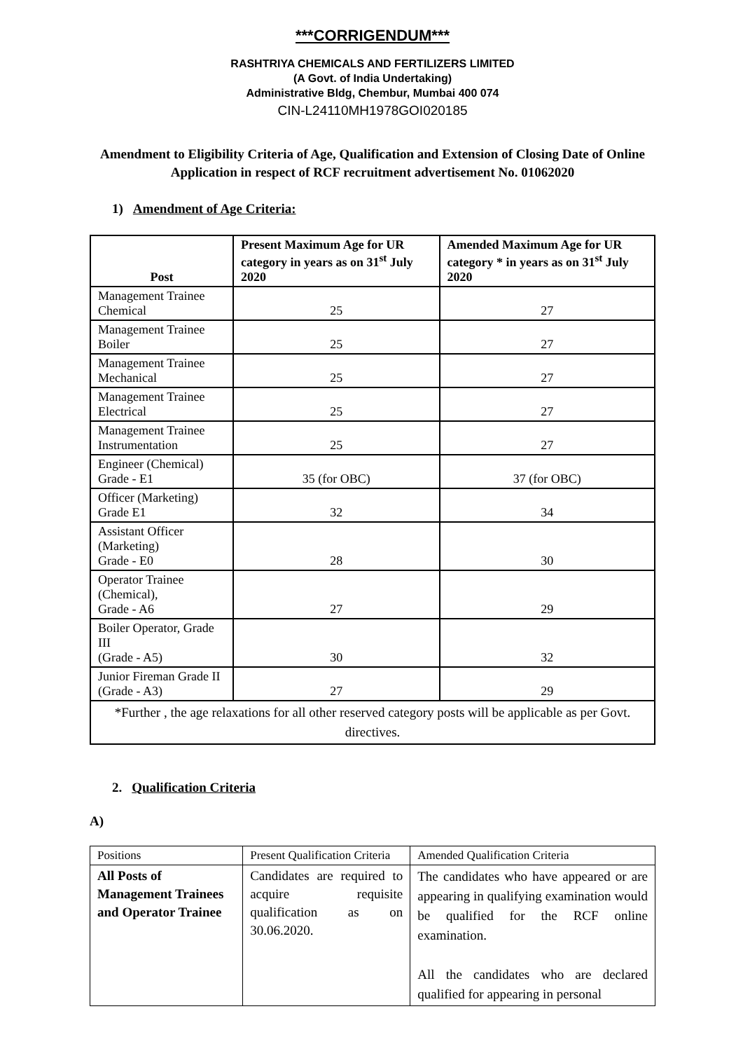***CORRIGENDUM***
RASHTRIYA CHEMICALS AND FERTILIZERS LIMITED
(A Govt. of India Undertaking)
Administrative Bldg, Chembur, Mumbai 400 074
CIN-L24110MH1978GOI020185
Amendment to Eligibility Criteria of Age, Qualification and Extension of Closing Date of Online Application in respect of RCF recruitment advertisement No. 01062020
1) Amendment of Age Criteria:
| Post | Present Maximum Age for UR category in years as on 31<sup>st</sup> July 2020 | Amended Maximum Age for UR category * in years as on 31<sup>st</sup> July 2020 |
| --- | --- | --- |
| Management Trainee Chemical | 25 | 27 |
| Management Trainee Boiler | 25 | 27 |
| Management Trainee Mechanical | 25 | 27 |
| Management Trainee Electrical | 25 | 27 |
| Management Trainee Instrumentation | 25 | 27 |
| Engineer (Chemical) Grade - E1 | 35 (for OBC) | 37 (for OBC) |
| Officer (Marketing) Grade E1 | 32 | 34 |
| Assistant Officer (Marketing) Grade - E0 | 28 | 30 |
| Operator Trainee (Chemical), Grade - A6 | 27 | 29 |
| Boiler Operator, Grade III (Grade - A5) | 30 | 32 |
| Junior Fireman Grade II (Grade - A3) | 27 | 29 |
| *Further , the age relaxations for all other reserved category posts will be applicable as per Govt. directives. | | |
2. Qualification Criteria
A)
| Positions | Present Qualification Criteria | Amended Qualification Criteria |
| All Posts of Management Trainees and Operator Trainee | Candidates are required to acquire requisite qualification as on 30.06.2020. | The candidates who have appeared or are appearing in qualifying examination would be qualified for the RCF online examination. All the candidates who are declared qualified for appearing in personal |